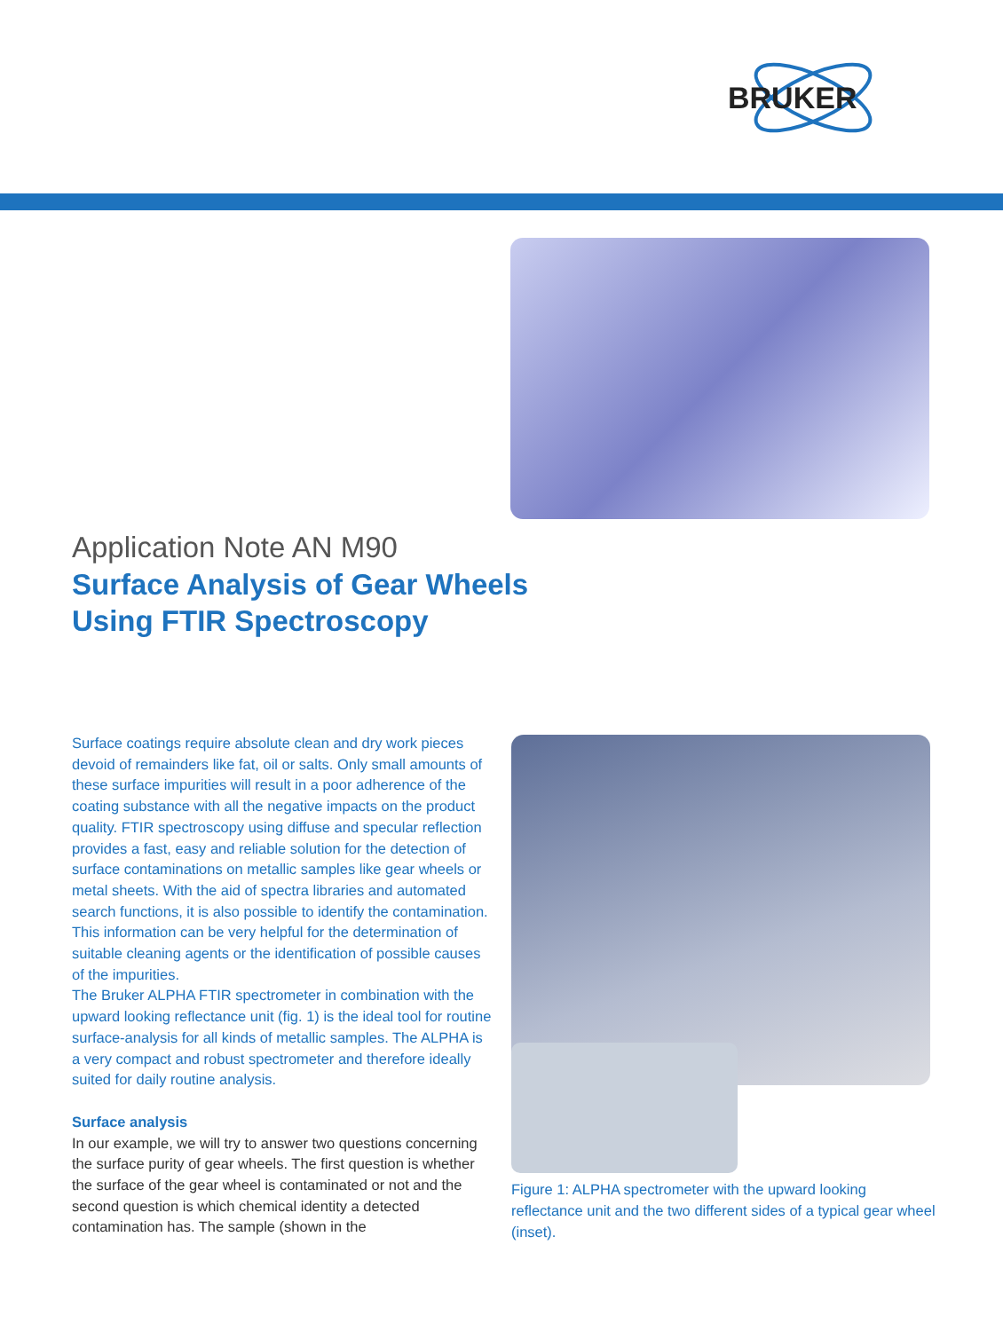BRUKER
Application Note AN M90
Surface Analysis of Gear Wheels
Using FTIR Spectroscopy
Surface coatings require absolute clean and dry work pieces devoid of remainders like fat, oil or salts. Only small amounts of these surface impurities will result in a poor adherence of the coating substance with all the negative impacts on the product quality. FTIR spectroscopy using diffuse and specular reflection provides a fast, easy and reliable solution for the detection of surface contaminations on metallic samples like gear wheels or metal sheets. With the aid of spectra libraries and automated search functions, it is also possible to identify the contamination. This information can be very helpful for the determination of suitable cleaning agents or the identification of possible causes of the impurities.
The Bruker ALPHA FTIR spectrometer in combination with the upward looking reflectance unit (fig. 1) is the ideal tool for routine surface-analysis for all kinds of metallic samples. The ALPHA is a very compact and robust spectrometer and therefore ideally suited for daily routine analysis.
Surface analysis
In our example, we will try to answer two questions concerning the surface purity of gear wheels. The first question is whether the surface of the gear wheel is contaminated or not and the second question is which chemical identity a detected contamination has. The sample (shown in the
Figure 1: ALPHA spectrometer with the upward looking reflectance unit and the two different sides of a typical gear wheel (inset).